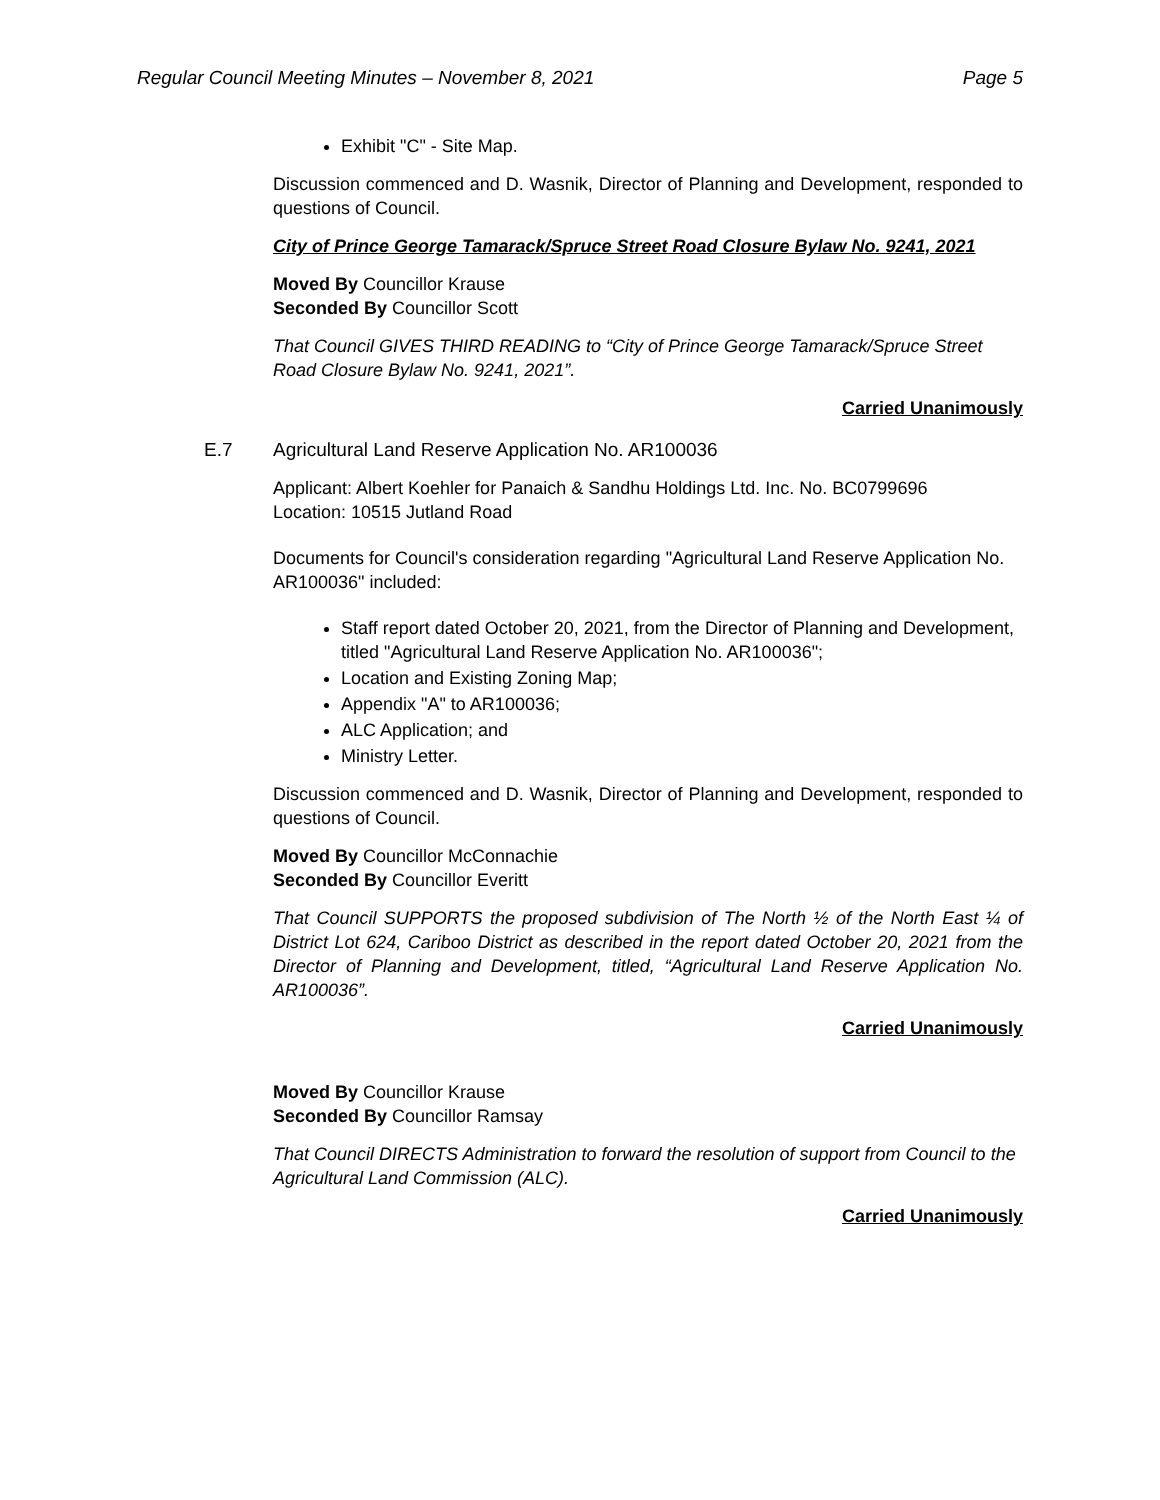Regular Council Meeting Minutes – November 8, 2021 Page 5
Exhibit "C" - Site Map.
Discussion commenced and D. Wasnik, Director of Planning and Development, responded to questions of Council.
City of Prince George Tamarack/Spruce Street Road Closure Bylaw No. 9241, 2021
Moved By Councillor Krause
Seconded By Councillor Scott
That Council GIVES THIRD READING to “City of Prince George Tamarack/Spruce Street Road Closure Bylaw No. 9241, 2021”.
Carried Unanimously
E.7 Agricultural Land Reserve Application No. AR100036
Applicant: Albert Koehler for Panaich & Sandhu Holdings Ltd. Inc. No. BC0799696
Location: 10515 Jutland Road
Documents for Council's consideration regarding "Agricultural Land Reserve Application No. AR100036" included:
Staff report dated October 20, 2021, from the Director of Planning and Development, titled "Agricultural Land Reserve Application No. AR100036";
Location and Existing Zoning Map;
Appendix "A" to AR100036;
ALC Application; and
Ministry Letter.
Discussion commenced and D. Wasnik, Director of Planning and Development, responded to questions of Council.
Moved By Councillor McConnachie
Seconded By Councillor Everitt
That Council SUPPORTS the proposed subdivision of The North ½ of the North East ¼ of District Lot 624, Cariboo District as described in the report dated October 20, 2021 from the Director of Planning and Development, titled, “Agricultural Land Reserve Application No. AR100036”.
Carried Unanimously
Moved By Councillor Krause
Seconded By Councillor Ramsay
That Council DIRECTS Administration to forward the resolution of support from Council to the Agricultural Land Commission (ALC).
Carried Unanimously